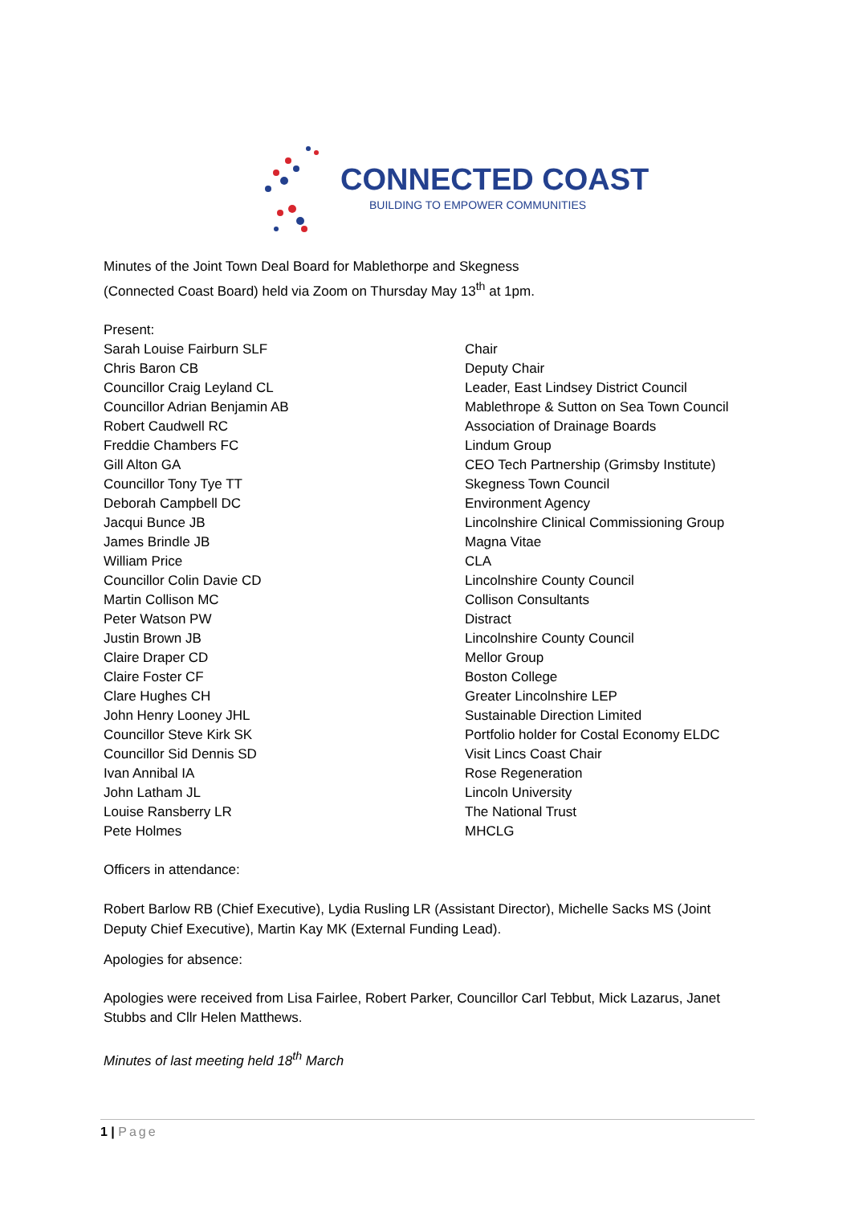CONNECTED COAST
BUILDING TO EMPOWER COMMUNITIES
Minutes of the Joint Town Deal Board for Mablethorpe and Skegness
(Connected Coast Board) held via Zoom on Thursday May 13<sup>th</sup> at 1pm.
Present:
| Sarah Louise Fairburn SLF | Chair |
| Chris Baron CB | Deputy Chair |
| Councillor Craig Leyland CL | Leader, East Lindsey District Council |
| Councillor Adrian Benjamin AB | Mablethrope & Sutton on Sea Town Council |
| Robert Caudwell RC | Association of Drainage Boards |
| Freddie Chambers FC | Lindum Group |
| Gill Alton GA | CEO Tech Partnership (Grimsby Institute) |
| Councillor Tony Tye TT | Skegness Town Council |
| Deborah Campbell DC | Environment Agency |
| Jacqui Bunce JB | Lincolnshire Clinical Commissioning Group |
| James Brindle JB | Magna Vitae |
| William Price | CLA |
| Councillor Colin Davie CD | Lincolnshire County Council |
| Martin Collison MC | Collison Consultants |
| Peter Watson PW | Distract |
| Justin Brown JB | Lincolnshire County Council |
| Claire Draper CD | Mellor Group |
| Claire Foster CF | Boston College |
| Clare Hughes CH | Greater Lincolnshire LEP |
| John Henry Looney JHL | Sustainable Direction Limited |
| Councillor Steve Kirk SK | Portfolio holder for Costal Economy ELDC |
| Councillor Sid Dennis SD | Visit Lincs Coast Chair |
| Ivan Annibal IA | Rose Regeneration |
| John Latham JL | Lincoln University |
| Louise Ransberry LR | The National Trust |
| Pete Holmes | MHCLG |
Officers in attendance:
Robert Barlow RB (Chief Executive), Lydia Rusling LR (Assistant Director), Michelle Sacks MS (Joint Deputy Chief Executive), Martin Kay MK (External Funding Lead).
Apologies for absence:
Apologies were received from Lisa Fairlee, Robert Parker, Councillor Carl Tebbut, Mick Lazarus, Janet Stubbs and Cllr Helen Matthews.
Minutes of last meeting held 18<sup>th</sup> March
1 | Page